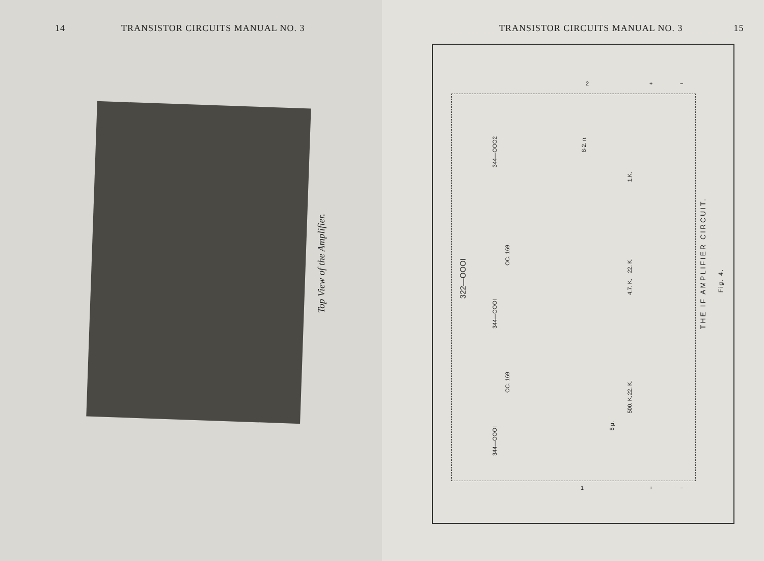14 TRANSISTOR CIRCUITS MANUAL NO. 3
Top View of the Amplifier.
TRANSISTOR CIRCUITS MANUAL NO. 3 15
322—OOOI
344—OOO2
344—OOOI
344—OOOI
OC. 169.
OC. 169.
8·2. n.
1.K.
22. K.
4.7. K.
500. K.
22. K.
8 μ.
THE IF AMPLIFIER CIRCUIT.
Fig. 4.
+ − 2
+ − 1